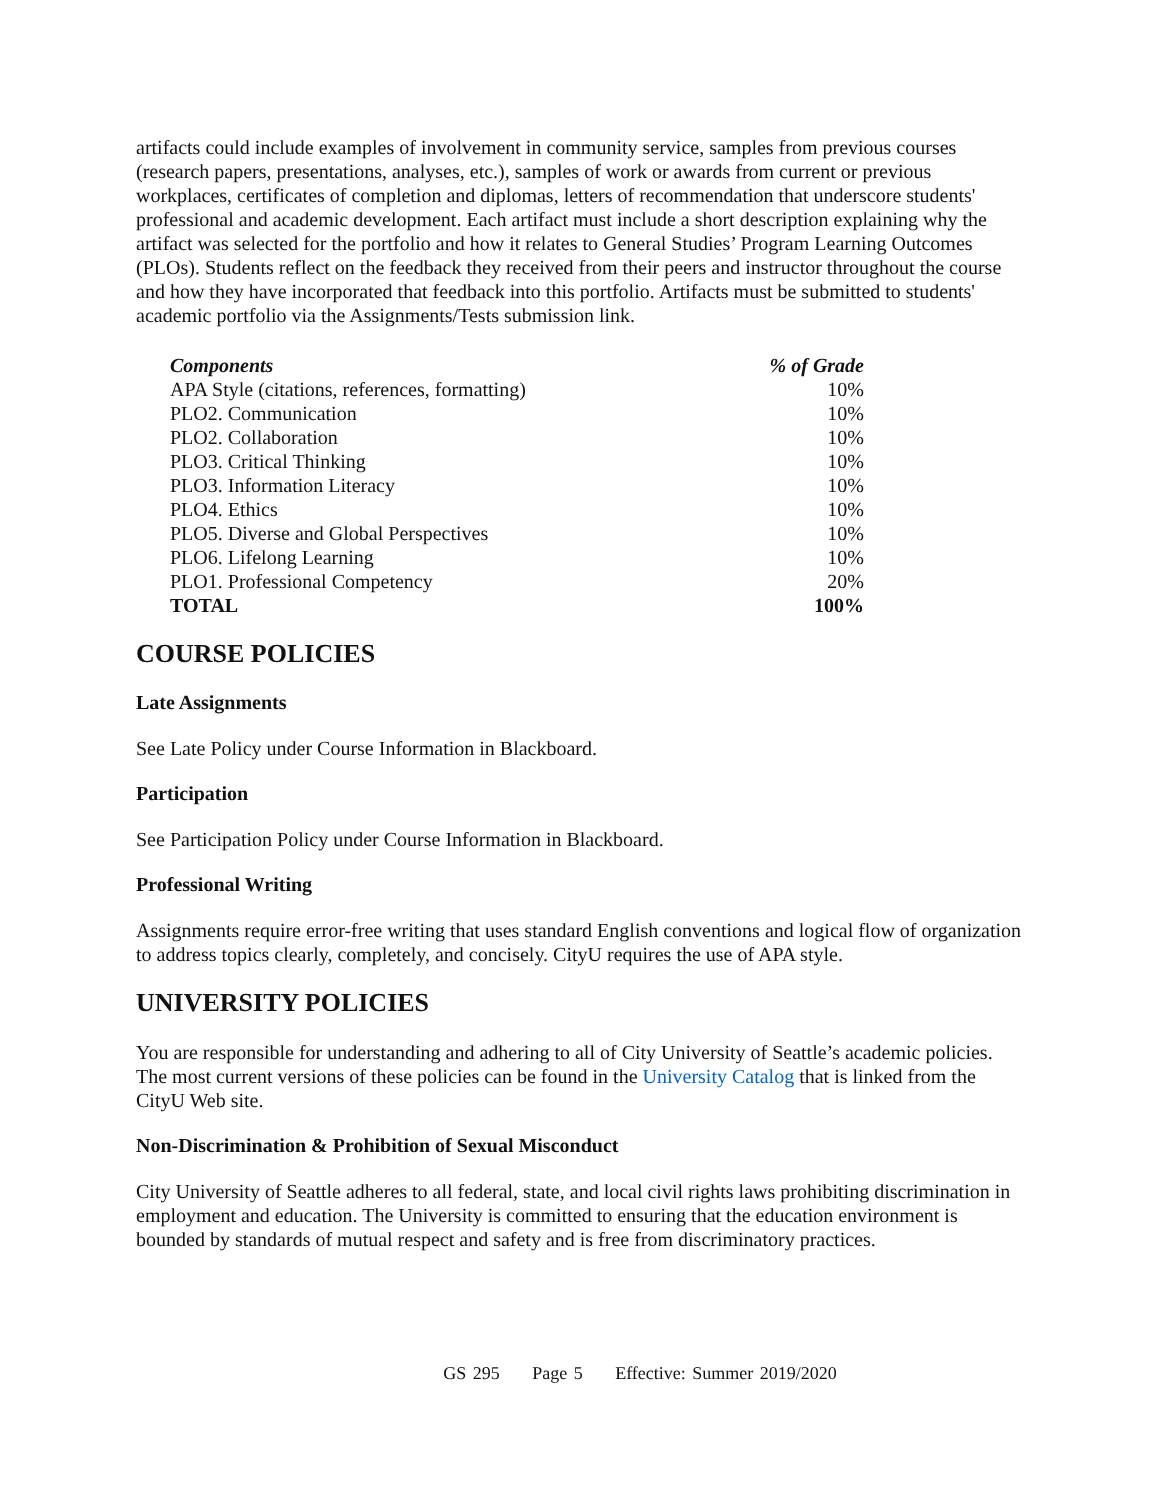artifacts could include examples of involvement in community service, samples from previous courses (research papers, presentations, analyses, etc.), samples of work or awards from current or previous workplaces, certificates of completion and diplomas, letters of recommendation that underscore students' professional and academic development. Each artifact must include a short description explaining why the artifact was selected for the portfolio and how it relates to General Studies’ Program Learning Outcomes (PLOs). Students reflect on the feedback they received from their peers and instructor throughout the course and how they have incorporated that feedback into this portfolio. Artifacts must be submitted to students' academic portfolio via the Assignments/Tests submission link.
| Components | % of Grade |
| --- | --- |
| APA Style (citations, references, formatting) | 10% |
| PLO2. Communication | 10% |
| PLO2. Collaboration | 10% |
| PLO3. Critical Thinking | 10% |
| PLO3. Information Literacy | 10% |
| PLO4. Ethics | 10% |
| PLO5. Diverse and Global Perspectives | 10% |
| PLO6. Lifelong Learning | 10% |
| PLO1. Professional Competency | 20% |
| TOTAL | 100% |
COURSE POLICIES
Late Assignments
See Late Policy under Course Information in Blackboard.
Participation
See Participation Policy under Course Information in Blackboard.
Professional Writing
Assignments require error-free writing that uses standard English conventions and logical flow of organization to address topics clearly, completely, and concisely. CityU requires the use of APA style.
UNIVERSITY POLICIES
You are responsible for understanding and adhering to all of City University of Seattle’s academic policies. The most current versions of these policies can be found in the University Catalog that is linked from the CityU Web site.
Non-Discrimination & Prohibition of Sexual Misconduct
City University of Seattle adheres to all federal, state, and local civil rights laws prohibiting discrimination in employment and education. The University is committed to ensuring that the education environment is bounded by standards of mutual respect and safety and is free from discriminatory practices.
GS 295 Page 5 Effective: Summer 2019/2020